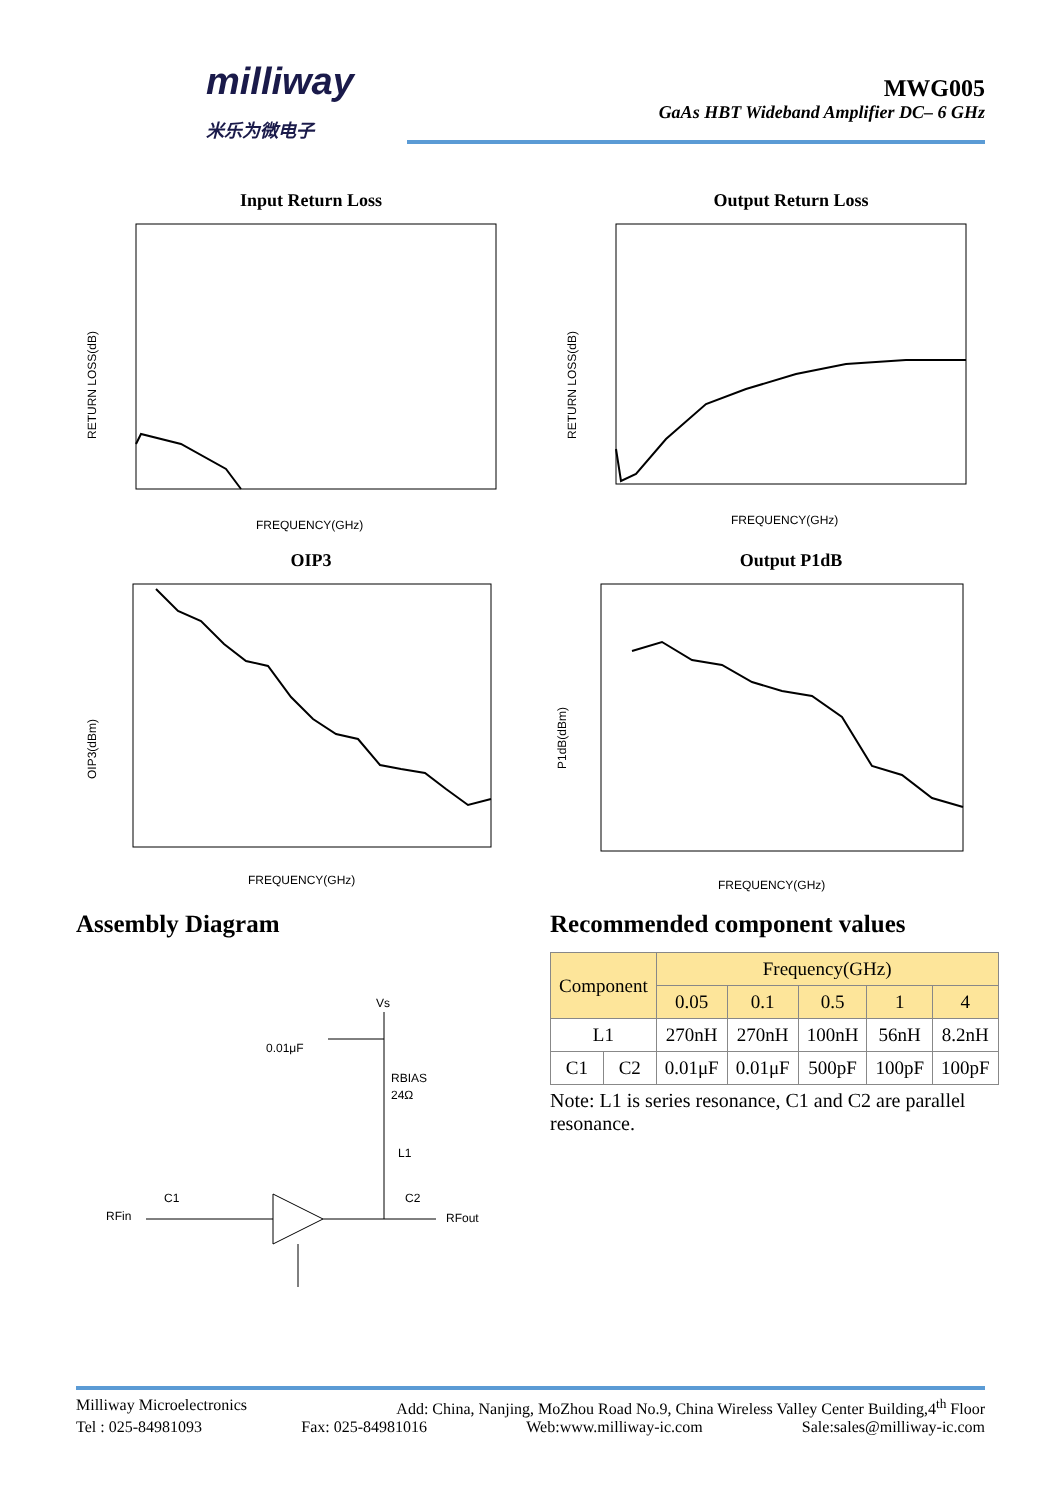milliway
米乐为微电子
MWG005
GaAs HBT Wideband Amplifier DC– 6 GHz
Input Return Loss
RETURN LOSS(dB)
FREQUENCY(GHz)
Output Return Loss
RETURN LOSS(dB)
FREQUENCY(GHz)
OIP3
OIP3(dBm)
FREQUENCY(GHz)
Output P1dB
P1dB(dBm)
FREQUENCY(GHz)
Assembly Diagram
Vs
0.01μF
RBIAS
24Ω
L1
C1
C2
RFin
RFout
Recommended component values
| Component | | Frequency(GHz) | | | | |
| --- | --- | --- | --- | --- | --- | --- |
| | | 0.05 | 0.1 | 0.5 | 1 | 4 |
| L1 | | 270nH | 270nH | 100nH | 56nH | 8.2nH |
| C1 | C2 | 0.01μF | 0.01μF | 500pF | 100pF | 100pF |
Note: L1 is series resonance, C1 and C2 are parallel resonance.
Milliway Microelectronics Add: China, Nanjing, MoZhou Road No.9, China Wireless Valley Center Building,4<sup>th</sup> Floor
Tel : 025-84981093 Fax: 025-84981016 Web:www.milliway-ic.com Sale:sales@milliway-ic.com